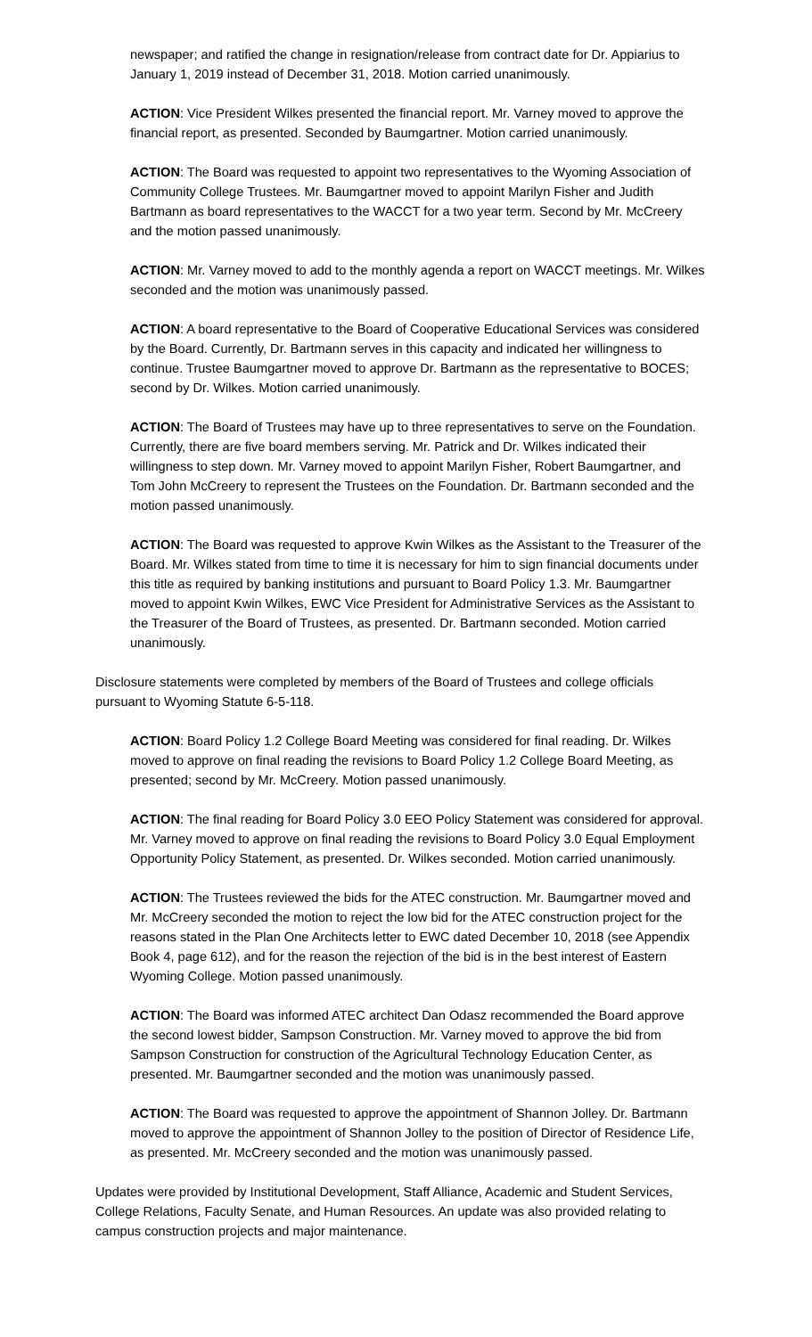newspaper; and ratified the change in resignation/release from contract date for Dr. Appiarius to January 1, 2019 instead of December 31, 2018. Motion carried unanimously.
ACTION: Vice President Wilkes presented the financial report. Mr. Varney moved to approve the financial report, as presented. Seconded by Baumgartner. Motion carried unanimously.
ACTION: The Board was requested to appoint two representatives to the Wyoming Association of Community College Trustees. Mr. Baumgartner moved to appoint Marilyn Fisher and Judith Bartmann as board representatives to the WACCT for a two year term. Second by Mr. McCreery and the motion passed unanimously.
ACTION: Mr. Varney moved to add to the monthly agenda a report on WACCT meetings. Mr. Wilkes seconded and the motion was unanimously passed.
ACTION: A board representative to the Board of Cooperative Educational Services was considered by the Board. Currently, Dr. Bartmann serves in this capacity and indicated her willingness to continue. Trustee Baumgartner moved to approve Dr. Bartmann as the representative to BOCES; second by Dr. Wilkes. Motion carried unanimously.
ACTION: The Board of Trustees may have up to three representatives to serve on the Foundation. Currently, there are five board members serving. Mr. Patrick and Dr. Wilkes indicated their willingness to step down. Mr. Varney moved to appoint Marilyn Fisher, Robert Baumgartner, and Tom John McCreery to represent the Trustees on the Foundation. Dr. Bartmann seconded and the motion passed unanimously.
ACTION: The Board was requested to approve Kwin Wilkes as the Assistant to the Treasurer of the Board. Mr. Wilkes stated from time to time it is necessary for him to sign financial documents under this title as required by banking institutions and pursuant to Board Policy 1.3. Mr. Baumgartner moved to appoint Kwin Wilkes, EWC Vice President for Administrative Services as the Assistant to the Treasurer of the Board of Trustees, as presented. Dr. Bartmann seconded. Motion carried unanimously.
Disclosure statements were completed by members of the Board of Trustees and college officials pursuant to Wyoming Statute 6-5-118.
ACTION: Board Policy 1.2 College Board Meeting was considered for final reading. Dr. Wilkes moved to approve on final reading the revisions to Board Policy 1.2 College Board Meeting, as presented; second by Mr. McCreery. Motion passed unanimously.
ACTION: The final reading for Board Policy 3.0 EEO Policy Statement was considered for approval. Mr. Varney moved to approve on final reading the revisions to Board Policy 3.0 Equal Employment Opportunity Policy Statement, as presented. Dr. Wilkes seconded. Motion carried unanimously.
ACTION: The Trustees reviewed the bids for the ATEC construction. Mr. Baumgartner moved and Mr. McCreery seconded the motion to reject the low bid for the ATEC construction project for the reasons stated in the Plan One Architects letter to EWC dated December 10, 2018 (see Appendix Book 4, page 612), and for the reason the rejection of the bid is in the best interest of Eastern Wyoming College. Motion passed unanimously.
ACTION: The Board was informed ATEC architect Dan Odasz recommended the Board approve the second lowest bidder, Sampson Construction. Mr. Varney moved to approve the bid from Sampson Construction for construction of the Agricultural Technology Education Center, as presented. Mr. Baumgartner seconded and the motion was unanimously passed.
ACTION: The Board was requested to approve the appointment of Shannon Jolley. Dr. Bartmann moved to approve the appointment of Shannon Jolley to the position of Director of Residence Life, as presented. Mr. McCreery seconded and the motion was unanimously passed.
Updates were provided by Institutional Development, Staff Alliance, Academic and Student Services, College Relations, Faculty Senate, and Human Resources. An update was also provided relating to campus construction projects and major maintenance.